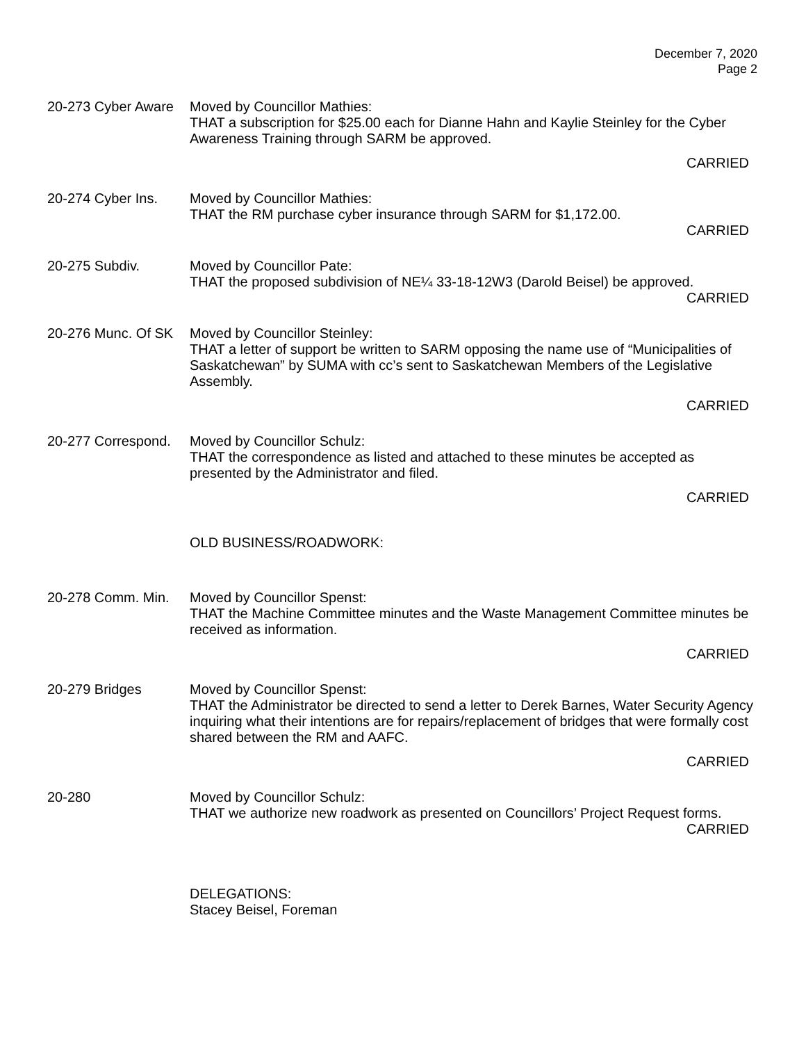December 7, 2020
Page 2
20-273 Cyber Aware
Moved by Councillor Mathies:
THAT a subscription for $25.00 each for Dianne Hahn and Kaylie Steinley for the Cyber Awareness Training through SARM be approved.
CARRIED
20-274 Cyber Ins. Moved by Councillor Mathies:
THAT the RM purchase cyber insurance through SARM for $1,172.00.
CARRIED
20-275 Subdiv. Moved by Councillor Pate:
THAT the proposed subdivision of NE¼ 33-18-12W3 (Darold Beisel) be approved.
CARRIED
20-276 Munc. Of SK
Moved by Councillor Steinley:
THAT a letter of support be written to SARM opposing the name use of “Municipalities of Saskatchewan” by SUMA with cc’s sent to Saskatchewan Members of the Legislative Assembly.
CARRIED
20-277 Correspond.
Moved by Councillor Schulz:
THAT the correspondence as listed and attached to these minutes be accepted as presented by the Administrator and filed.
CARRIED
OLD BUSINESS/ROADWORK:
20-278 Comm. Min. Moved by Councillor Spenst:
THAT the Machine Committee minutes and the Waste Management Committee minutes be received as information.
CARRIED
20-279 Bridges Moved by Councillor Spenst:
THAT the Administrator be directed to send a letter to Derek Barnes, Water Security Agency inquiring what their intentions are for repairs/replacement of bridges that were formally cost shared between the RM and AAFC.
CARRIED
20-280 Moved by Councillor Schulz:
THAT we authorize new roadwork as presented on Councillors’ Project Request forms.
CARRIED
DELEGATIONS:
Stacey Beisel, Foreman